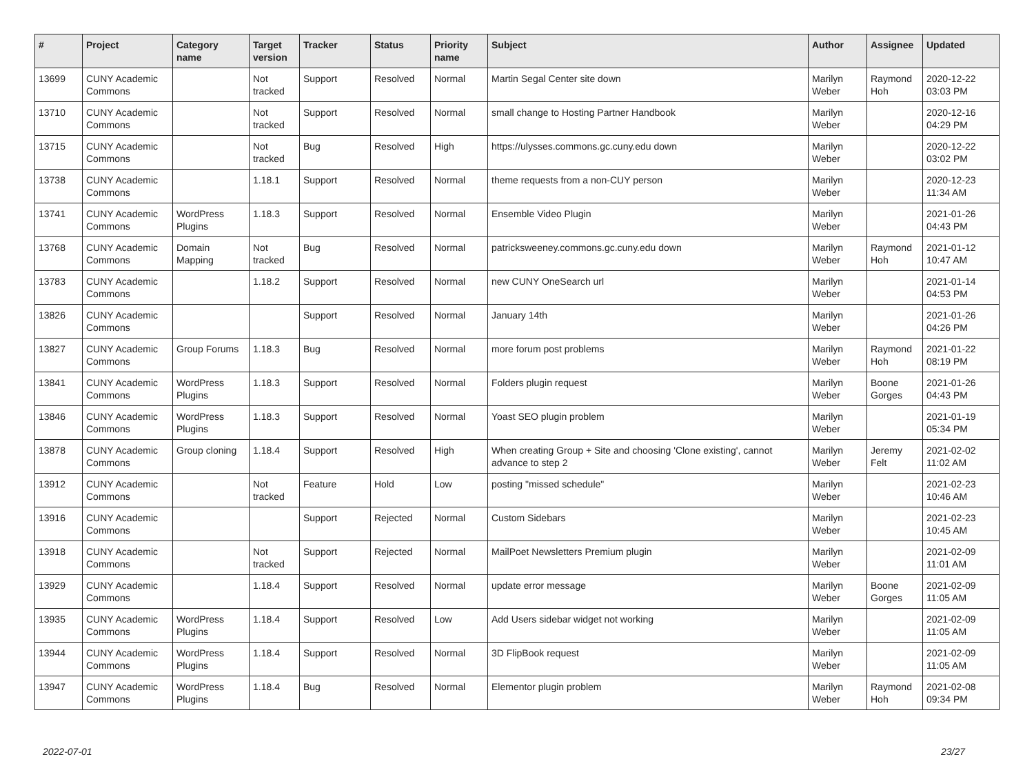| # | Project | Category name | Target version | Tracker | Status | Priority name | Subject | Author | Assignee | Updated |
| --- | --- | --- | --- | --- | --- | --- | --- | --- | --- | --- |
| 13699 | CUNY Academic Commons | | Not tracked | Support | Resolved | Normal | Martin Segal Center site down | Marilyn Weber | Raymond Hoh | 2020-12-22 03:03 PM |
| 13710 | CUNY Academic Commons | | Not tracked | Support | Resolved | Normal | small change to Hosting Partner Handbook | Marilyn Weber | | 2020-12-16 04:29 PM |
| 13715 | CUNY Academic Commons | | Not tracked | Bug | Resolved | High | https://ulysses.commons.gc.cuny.edu down | Marilyn Weber | | 2020-12-22 03:02 PM |
| 13738 | CUNY Academic Commons | | 1.18.1 | Support | Resolved | Normal | theme requests from a non-CUY person | Marilyn Weber | | 2020-12-23 11:34 AM |
| 13741 | CUNY Academic Commons | WordPress Plugins | 1.18.3 | Support | Resolved | Normal | Ensemble Video Plugin | Marilyn Weber | | 2021-01-26 04:43 PM |
| 13768 | CUNY Academic Commons | Domain Mapping | Not tracked | Bug | Resolved | Normal | patricksweeney.commons.gc.cuny.edu down | Marilyn Weber | Raymond Hoh | 2021-01-12 10:47 AM |
| 13783 | CUNY Academic Commons | | 1.18.2 | Support | Resolved | Normal | new CUNY OneSearch url | Marilyn Weber | | 2021-01-14 04:53 PM |
| 13826 | CUNY Academic Commons | | | Support | Resolved | Normal | January 14th | Marilyn Weber | | 2021-01-26 04:26 PM |
| 13827 | CUNY Academic Commons | Group Forums | 1.18.3 | Bug | Resolved | Normal | more forum post problems | Marilyn Weber | Raymond Hoh | 2021-01-22 08:19 PM |
| 13841 | CUNY Academic Commons | WordPress Plugins | 1.18.3 | Support | Resolved | Normal | Folders plugin request | Marilyn Weber | Boone Gorges | 2021-01-26 04:43 PM |
| 13846 | CUNY Academic Commons | WordPress Plugins | 1.18.3 | Support | Resolved | Normal | Yoast SEO plugin problem | Marilyn Weber | | 2021-01-19 05:34 PM |
| 13878 | CUNY Academic Commons | Group cloning | 1.18.4 | Support | Resolved | High | When creating Group + Site and choosing 'Clone existing', cannot advance to step 2 | Marilyn Weber | Jeremy Felt | 2021-02-02 11:02 AM |
| 13912 | CUNY Academic Commons | | Not tracked | Feature | Hold | Low | posting "missed schedule" | Marilyn Weber | | 2021-02-23 10:46 AM |
| 13916 | CUNY Academic Commons | | | Support | Rejected | Normal | Custom Sidebars | Marilyn Weber | | 2021-02-23 10:45 AM |
| 13918 | CUNY Academic Commons | | Not tracked | Support | Rejected | Normal | MailPoet Newsletters Premium plugin | Marilyn Weber | | 2021-02-09 11:01 AM |
| 13929 | CUNY Academic Commons | | 1.18.4 | Support | Resolved | Normal | update error message | Marilyn Weber | Boone Gorges | 2021-02-09 11:05 AM |
| 13935 | CUNY Academic Commons | WordPress Plugins | 1.18.4 | Support | Resolved | Low | Add Users sidebar widget not working | Marilyn Weber | | 2021-02-09 11:05 AM |
| 13944 | CUNY Academic Commons | WordPress Plugins | 1.18.4 | Support | Resolved | Normal | 3D FlipBook request | Marilyn Weber | | 2021-02-09 11:05 AM |
| 13947 | CUNY Academic Commons | WordPress Plugins | 1.18.4 | Bug | Resolved | Normal | Elementor plugin problem | Marilyn Weber | Raymond Hoh | 2021-02-08 09:34 PM |
2022-07-01 23/27